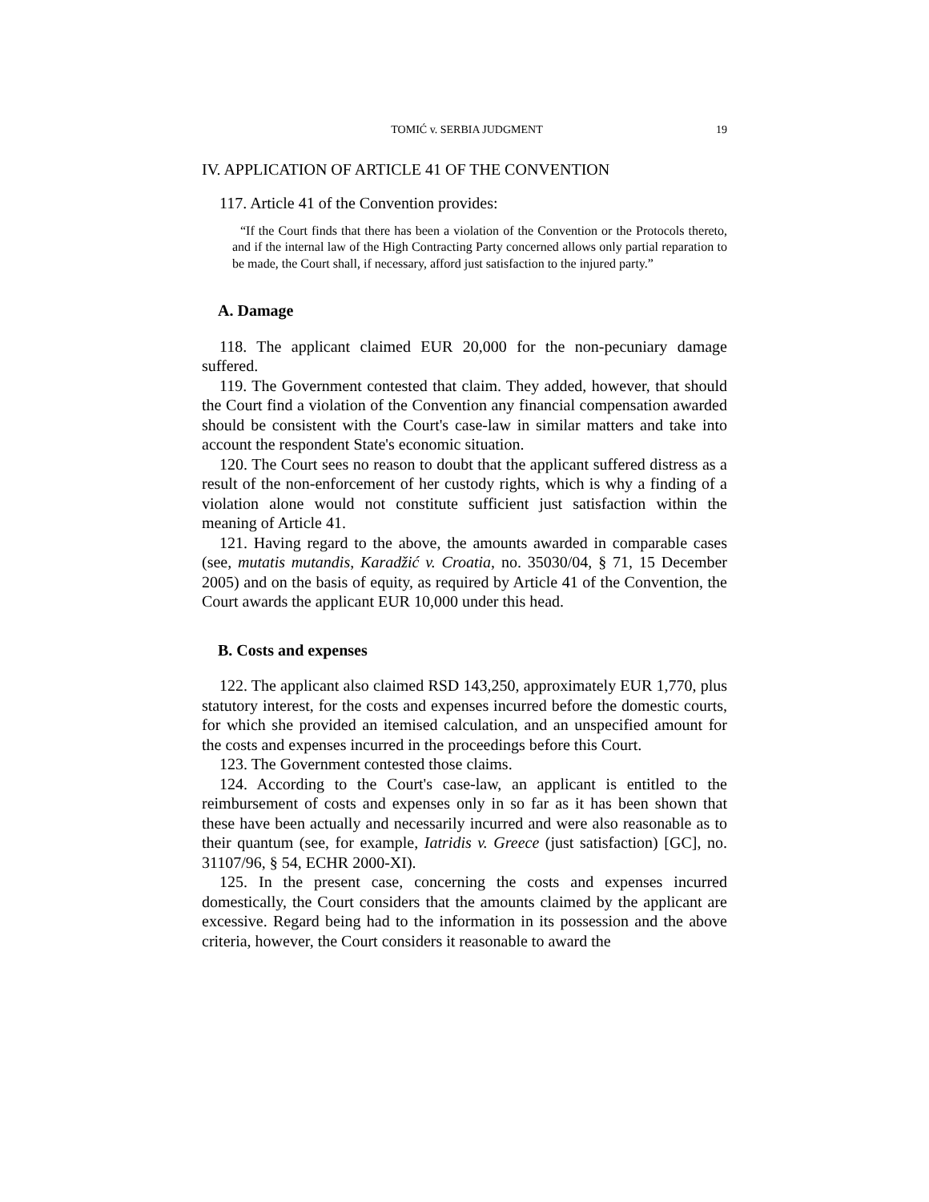TOMIĆ v. SERBIA JUDGMENT 19
IV. APPLICATION OF ARTICLE 41 OF THE CONVENTION
117. Article 41 of the Convention provides:
“If the Court finds that there has been a violation of the Convention or the Protocols thereto, and if the internal law of the High Contracting Party concerned allows only partial reparation to be made, the Court shall, if necessary, afford just satisfaction to the injured party.”
A. Damage
118. The applicant claimed EUR 20,000 for the non-pecuniary damage suffered.
119. The Government contested that claim. They added, however, that should the Court find a violation of the Convention any financial compensation awarded should be consistent with the Court's case-law in similar matters and take into account the respondent State's economic situation.
120. The Court sees no reason to doubt that the applicant suffered distress as a result of the non-enforcement of her custody rights, which is why a finding of a violation alone would not constitute sufficient just satisfaction within the meaning of Article 41.
121. Having regard to the above, the amounts awarded in comparable cases (see, mutatis mutandis, Karadžić v. Croatia, no. 35030/04, § 71, 15 December 2005) and on the basis of equity, as required by Article 41 of the Convention, the Court awards the applicant EUR 10,000 under this head.
B. Costs and expenses
122. The applicant also claimed RSD 143,250, approximately EUR 1,770, plus statutory interest, for the costs and expenses incurred before the domestic courts, for which she provided an itemised calculation, and an unspecified amount for the costs and expenses incurred in the proceedings before this Court.
123. The Government contested those claims.
124. According to the Court's case-law, an applicant is entitled to the reimbursement of costs and expenses only in so far as it has been shown that these have been actually and necessarily incurred and were also reasonable as to their quantum (see, for example, Iatridis v. Greece (just satisfaction) [GC], no. 31107/96, § 54, ECHR 2000-XI).
125. In the present case, concerning the costs and expenses incurred domestically, the Court considers that the amounts claimed by the applicant are excessive. Regard being had to the information in its possession and the above criteria, however, the Court considers it reasonable to award the